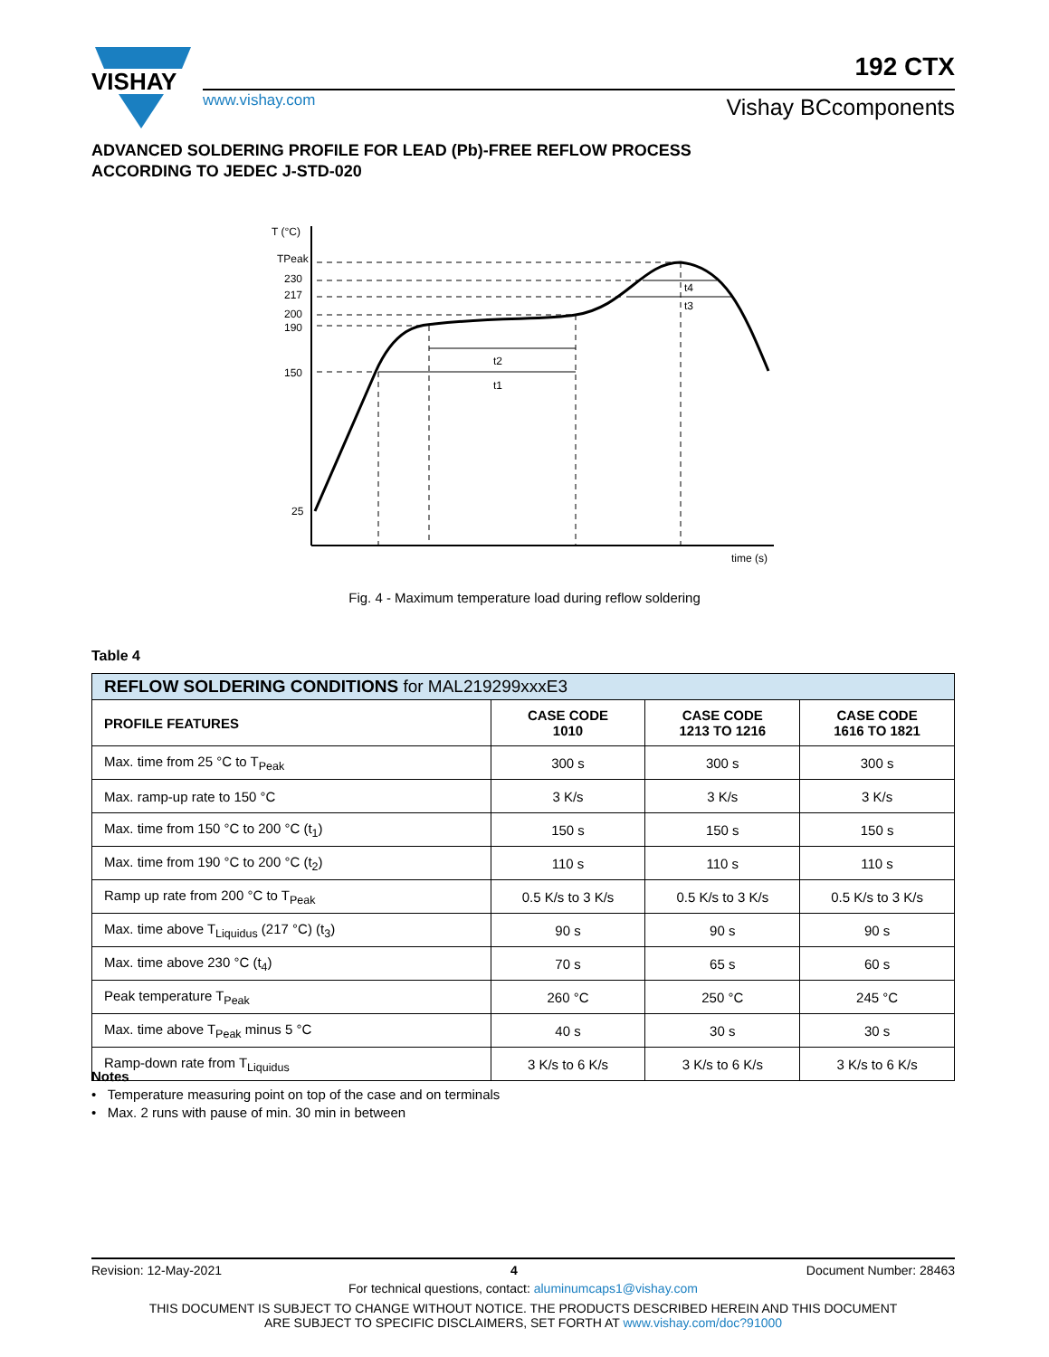VISHAY
www.vishay.com
192 CTX
Vishay BCcomponents
ADVANCED SOLDERING PROFILE FOR LEAD (Pb)-FREE REFLOW PROCESS
ACCORDING TO JEDEC J-STD-020
T (°C)
TPeak
230
217
200
190
150
25
time (s)
t1
t2
t3
t4
Fig. 4 - Maximum temperature load during reflow soldering
Table 4
| REFLOW SOLDERING CONDITIONS for MAL219299xxxE3 | | | |
| --- | --- | --- | --- |
| PROFILE FEATURES | CASE CODE 1010 | CASE CODE 1213 TO 1216 | CASE CODE 1616 TO 1821 |
| Max. time from 25 °C to T<sub>Peak</sub> | 300 s | 300 s | 300 s |
| Max. ramp-up rate to 150 °C | 3 K/s | 3 K/s | 3 K/s |
| Max. time from 150 °C to 200 °C (t<sub>1</sub>) | 150 s | 150 s | 150 s |
| Max. time from 190 °C to 200 °C (t<sub>2</sub>) | 110 s | 110 s | 110 s |
| Ramp up rate from 200 °C to T<sub>Peak</sub> | 0.5 K/s to 3 K/s | 0.5 K/s to 3 K/s | 0.5 K/s to 3 K/s |
| Max. time above T<sub>Liquidus</sub> (217 °C) (t<sub>3</sub>) | 90 s | 90 s | 90 s |
| Max. time above 230 °C (t<sub>4</sub>) | 70 s | 65 s | 60 s |
| Peak temperature T<sub>Peak</sub> | 260 °C | 250 °C | 245 °C |
| Max. time above T<sub>Peak</sub> minus 5 °C | 40 s | 30 s | 30 s |
| Ramp-down rate from T<sub>Liquidus</sub> | 3 K/s to 6 K/s | 3 K/s to 6 K/s | 3 K/s to 6 K/s |
Notes
• Temperature measuring point on top of the case and on terminals
• Max. 2 runs with pause of min. 30 min in between
Revision: 12-May-2021 4 Document Number: 28463
For technical questions, contact: aluminumcaps1@vishay.com
THIS DOCUMENT IS SUBJECT TO CHANGE WITHOUT NOTICE. THE PRODUCTS DESCRIBED HEREIN AND THIS DOCUMENT
ARE SUBJECT TO SPECIFIC DISCLAIMERS, SET FORTH AT www.vishay.com/doc?91000